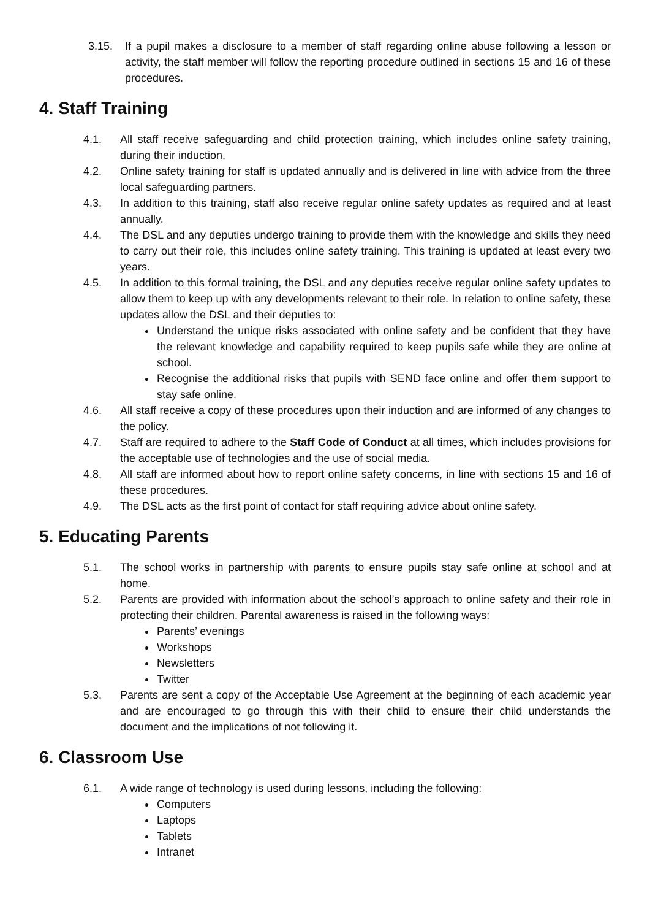3.15. If a pupil makes a disclosure to a member of staff regarding online abuse following a lesson or activity, the staff member will follow the reporting procedure outlined in sections 15 and 16 of these procedures.
4. Staff Training
4.1. All staff receive safeguarding and child protection training, which includes online safety training, during their induction.
4.2. Online safety training for staff is updated annually and is delivered in line with advice from the three local safeguarding partners.
4.3. In addition to this training, staff also receive regular online safety updates as required and at least annually.
4.4. The DSL and any deputies undergo training to provide them with the knowledge and skills they need to carry out their role, this includes online safety training. This training is updated at least every two years.
4.5. In addition to this formal training, the DSL and any deputies receive regular online safety updates to allow them to keep up with any developments relevant to their role. In relation to online safety, these updates allow the DSL and their deputies to:
Understand the unique risks associated with online safety and be confident that they have the relevant knowledge and capability required to keep pupils safe while they are online at school.
Recognise the additional risks that pupils with SEND face online and offer them support to stay safe online.
4.6. All staff receive a copy of these procedures upon their induction and are informed of any changes to the policy.
4.7. Staff are required to adhere to the Staff Code of Conduct at all times, which includes provisions for the acceptable use of technologies and the use of social media.
4.8. All staff are informed about how to report online safety concerns, in line with sections 15 and 16 of these procedures.
4.9. The DSL acts as the first point of contact for staff requiring advice about online safety.
5. Educating Parents
5.1. The school works in partnership with parents to ensure pupils stay safe online at school and at home.
5.2. Parents are provided with information about the school’s approach to online safety and their role in protecting their children. Parental awareness is raised in the following ways:
Parents’ evenings
Workshops
Newsletters
Twitter
5.3. Parents are sent a copy of the Acceptable Use Agreement at the beginning of each academic year and are encouraged to go through this with their child to ensure their child understands the document and the implications of not following it.
6. Classroom Use
6.1. A wide range of technology is used during lessons, including the following:
Computers
Laptops
Tablets
Intranet